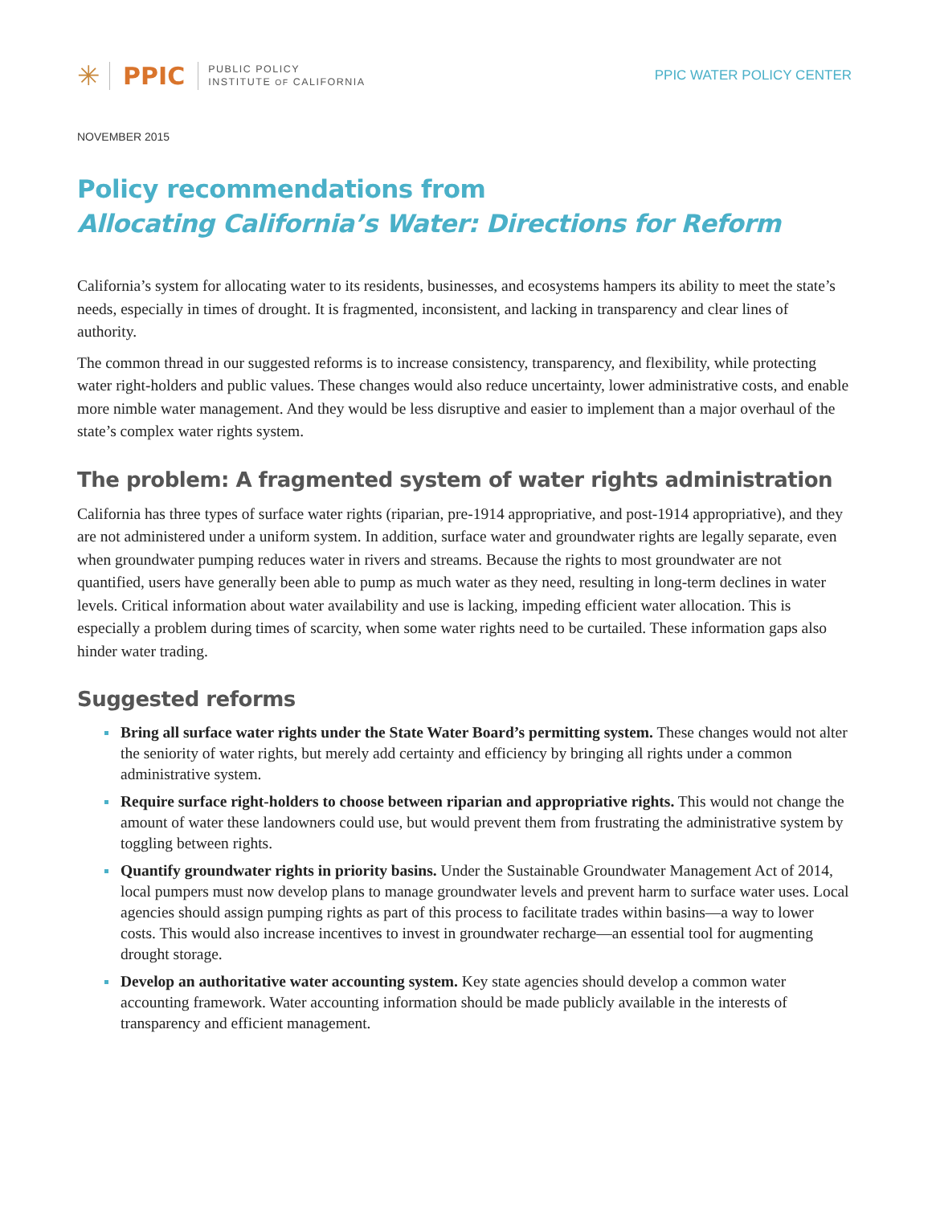✳ PPIC PUBLIC POLICY
INSTITUTE OF CALIFORNIA
PPIC WATER POLICY CENTER
NOVEMBER 2015
Policy recommendations from
Allocating California’s Water: Directions for Reform
California’s system for allocating water to its residents, businesses, and ecosystems hampers its ability to meet the state’s needs, especially in times of drought. It is fragmented, inconsistent, and lacking in transparency and clear lines of authority.
The common thread in our suggested reforms is to increase consistency, transparency, and flexibility, while protecting water right-holders and public values. These changes would also reduce uncertainty, lower administrative costs, and enable more nimble water management. And they would be less disruptive and easier to implement than a major overhaul of the state’s complex water rights system.
The problem: A fragmented system of water rights administration
California has three types of surface water rights (riparian, pre-1914 appropriative, and post-1914 appropriative), and they are not administered under a uniform system. In addition, surface water and groundwater rights are legally separate, even when groundwater pumping reduces water in rivers and streams. Because the rights to most groundwater are not quantified, users have generally been able to pump as much water as they need, resulting in long-term declines in water levels. Critical information about water availability and use is lacking, impeding efficient water allocation. This is especially a problem during times of scarcity, when some water rights need to be curtailed. These information gaps also hinder water trading.
Suggested reforms
Bring all surface water rights under the State Water Board’s permitting system. These changes would not alter the seniority of water rights, but merely add certainty and efficiency by bringing all rights under a common administrative system.
Require surface right-holders to choose between riparian and appropriative rights. This would not change the amount of water these landowners could use, but would prevent them from frustrating the administrative system by toggling between rights.
Quantify groundwater rights in priority basins. Under the Sustainable Groundwater Management Act of 2014, local pumpers must now develop plans to manage groundwater levels and prevent harm to surface water uses. Local agencies should assign pumping rights as part of this process to facilitate trades within basins—a way to lower costs. This would also increase incentives to invest in groundwater recharge—an essential tool for augmenting drought storage.
Develop an authoritative water accounting system. Key state agencies should develop a common water accounting framework. Water accounting information should be made publicly available in the interests of transparency and efficient management.